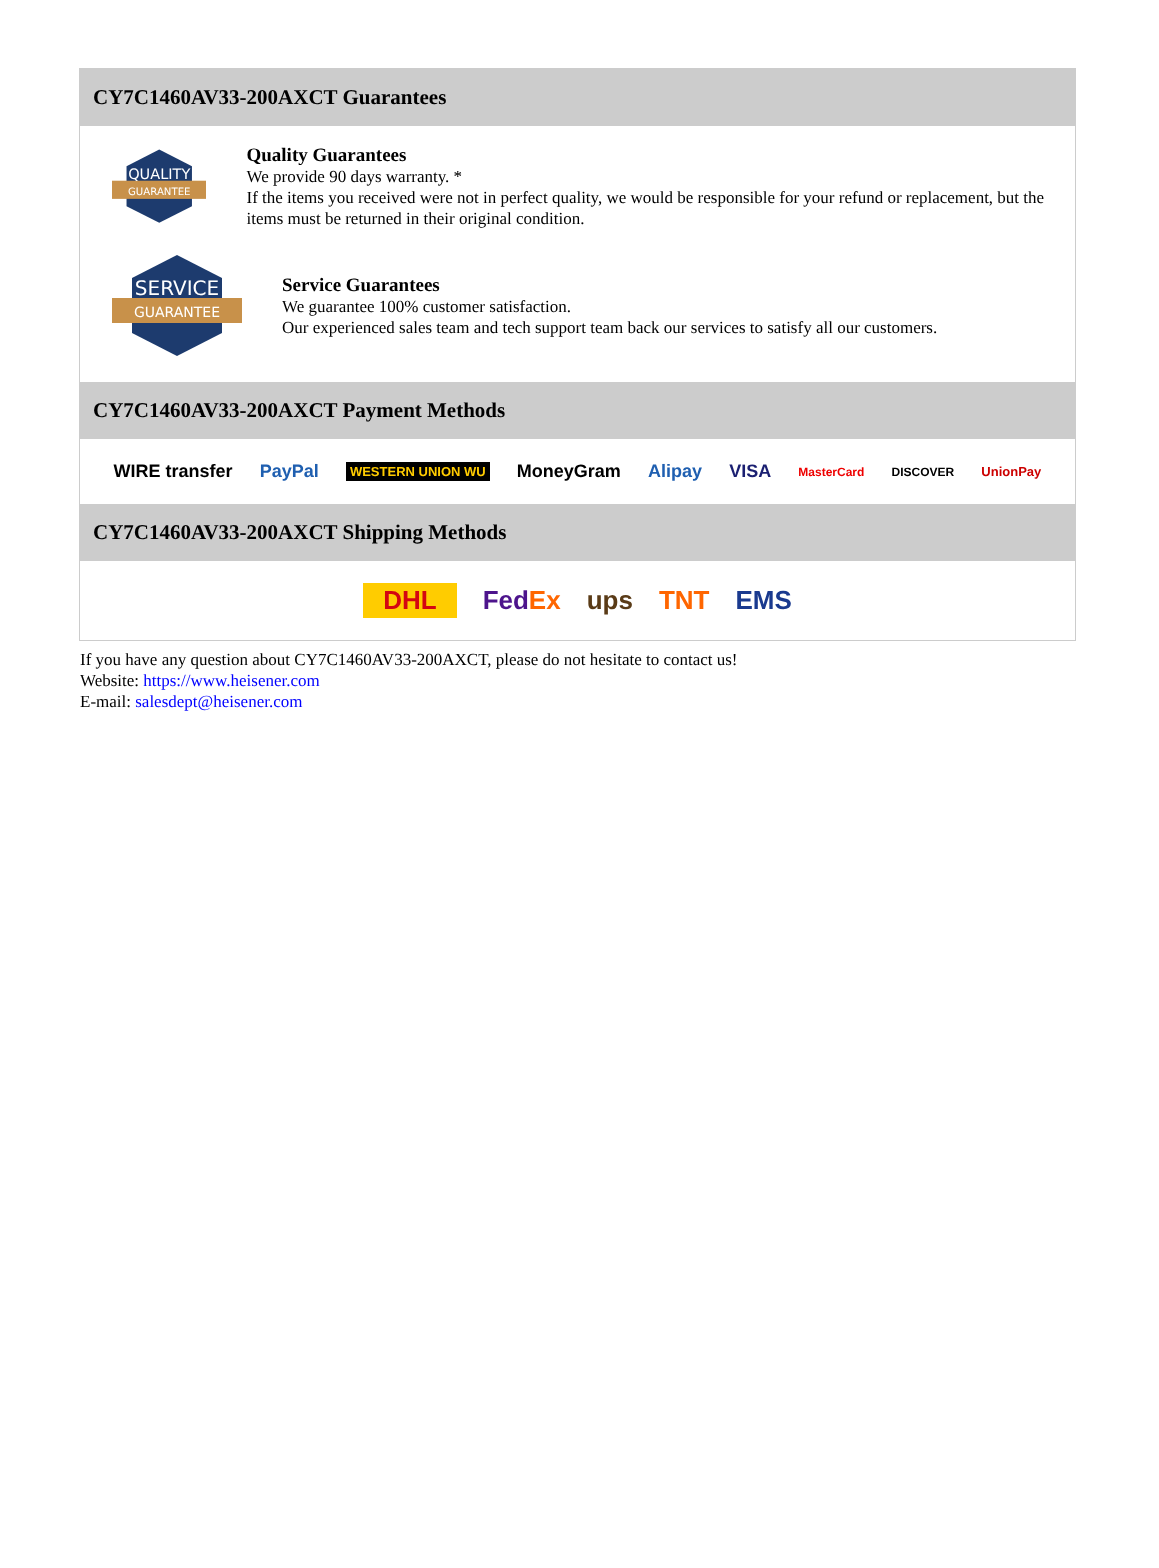CY7C1460AV33-200AXCT Guarantees
QUALITY
GUARANTEE
Quality Guarantees
We provide 90 days warranty. *
If the items you received were not in perfect quality, we would be responsible for your refund or replacement, but the items must be returned in their original condition.
SERVICE
GUARANTEE
Service Guarantees
We guarantee 100% customer satisfaction.
Our experienced sales team and tech support team back our services to satisfy all our customers.
CY7C1460AV33-200AXCT Payment Methods
WIRE transfer PayPal WESTERN UNION WU MoneyGram Alipay VISA MasterCard DISCOVER UnionPay
CY7C1460AV33-200AXCT Shipping Methods
DHL FedEx ups TNT EMS
If you have any question about CY7C1460AV33-200AXCT, please do not hesitate to contact us!
Website: https://www.heisener.com
E-mail: salesdept@heisener.com